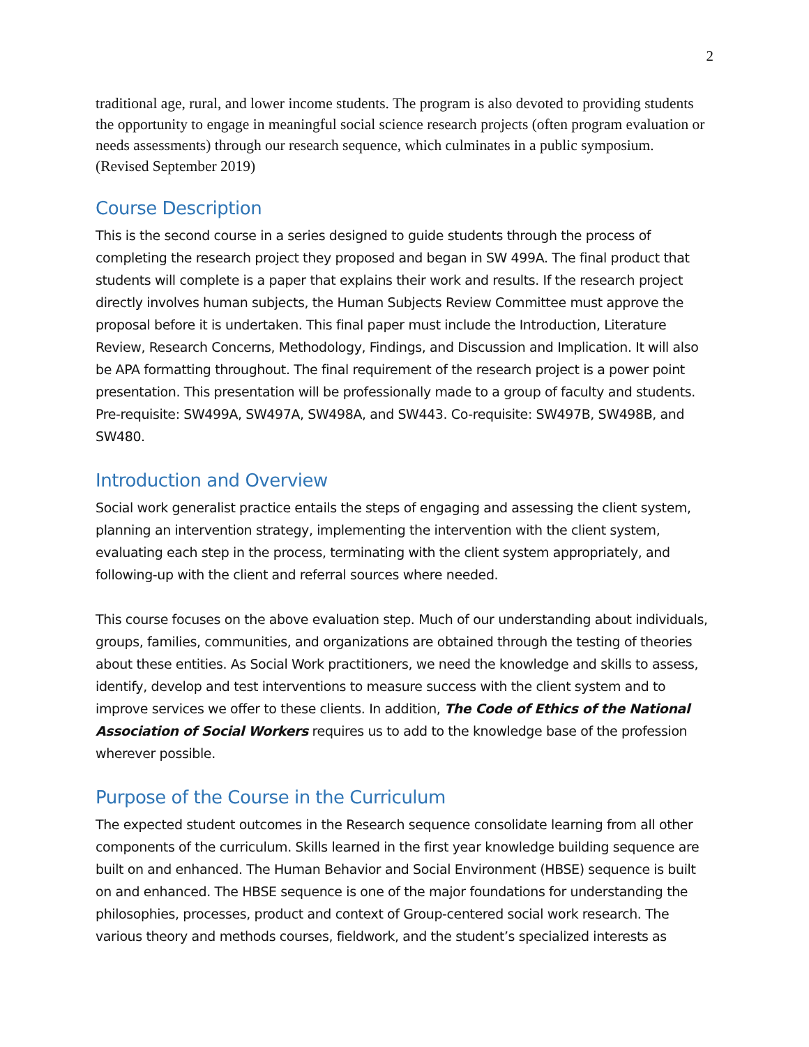2
traditional age, rural, and lower income students. The program is also devoted to providing students the opportunity to engage in meaningful social science research projects (often program evaluation or needs assessments) through our research sequence, which culminates in a public symposium. (Revised September 2019)
Course Description
This is the second course in a series designed to guide students through the process of completing the research project they proposed and began in SW 499A. The final product that students will complete is a paper that explains their work and results. If the research project directly involves human subjects, the Human Subjects Review Committee must approve the proposal before it is undertaken. This final paper must include the Introduction, Literature Review, Research Concerns, Methodology, Findings, and Discussion and Implication. It will also be APA formatting throughout. The final requirement of the research project is a power point presentation. This presentation will be professionally made to a group of faculty and students. Pre-requisite: SW499A, SW497A, SW498A, and SW443. Co-requisite: SW497B, SW498B, and SW480.
Introduction and Overview
Social work generalist practice entails the steps of engaging and assessing the client system, planning an intervention strategy, implementing the intervention with the client system, evaluating each step in the process, terminating with the client system appropriately, and following-up with the client and referral sources where needed.
This course focuses on the above evaluation step. Much of our understanding about individuals, groups, families, communities, and organizations are obtained through the testing of theories about these entities. As Social Work practitioners, we need the knowledge and skills to assess, identify, develop and test interventions to measure success with the client system and to improve services we offer to these clients. In addition, The Code of Ethics of the National Association of Social Workers requires us to add to the knowledge base of the profession wherever possible.
Purpose of the Course in the Curriculum
The expected student outcomes in the Research sequence consolidate learning from all other components of the curriculum. Skills learned in the first year knowledge building sequence are built on and enhanced. The Human Behavior and Social Environment (HBSE) sequence is built on and enhanced. The HBSE sequence is one of the major foundations for understanding the philosophies, processes, product and context of Group-centered social work research. The various theory and methods courses, fieldwork, and the student’s specialized interests as